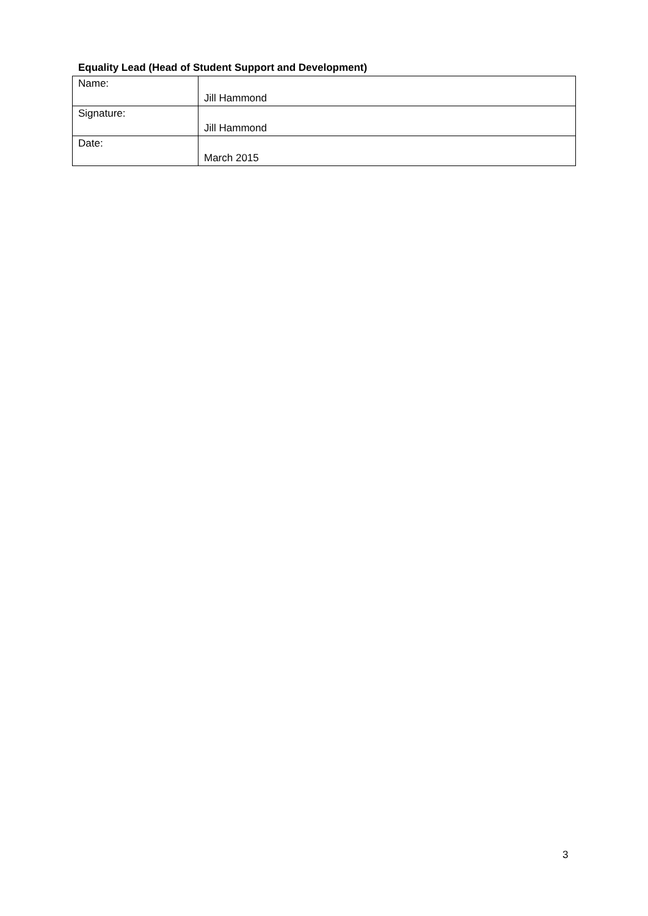Equality Lead (Head of Student Support and Development)
| Name: | Jill Hammond |
| Signature: | Jill Hammond |
| Date: | March 2015 |
3